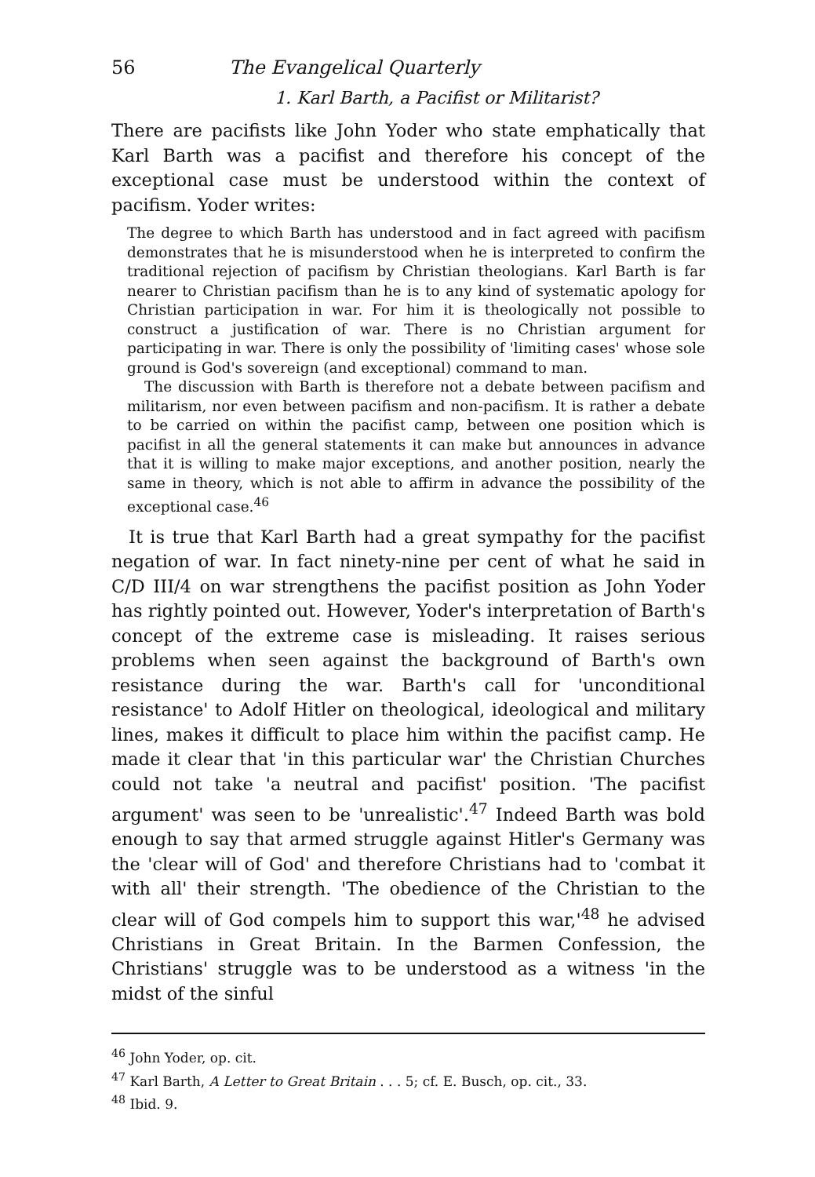56 The Evangelical Quarterly
1. Karl Barth, a Pacifist or Militarist?
There are pacifists like John Yoder who state emphatically that Karl Barth was a pacifist and therefore his concept of the exceptional case must be understood within the context of pacifism. Yoder writes:
The degree to which Barth has understood and in fact agreed with pacifism demonstrates that he is misunderstood when he is interpreted to confirm the traditional rejection of pacifism by Christian theologians. Karl Barth is far nearer to Christian pacifism than he is to any kind of systematic apology for Christian participation in war. For him it is theologically not possible to construct a justification of war. There is no Christian argument for participating in war. There is only the possibility of 'limiting cases' whose sole ground is God's sovereign (and exceptional) command to man.
The discussion with Barth is therefore not a debate between pacifism and militarism, nor even between pacifism and non-pacifism. It is rather a debate to be carried on within the pacifist camp, between one position which is pacifist in all the general statements it can make but announces in advance that it is willing to make major exceptions, and another position, nearly the same in theory, which is not able to affirm in advance the possibility of the exceptional case.<sup>46</sup>
It is true that Karl Barth had a great sympathy for the pacifist negation of war. In fact ninety-nine per cent of what he said in C/D III/4 on war strengthens the pacifist position as John Yoder has rightly pointed out. However, Yoder's interpretation of Barth's concept of the extreme case is misleading. It raises serious problems when seen against the background of Barth's own resistance during the war. Barth's call for 'unconditional resistance' to Adolf Hitler on theological, ideological and military lines, makes it difficult to place him within the pacifist camp. He made it clear that 'in this particular war' the Christian Churches could not take 'a neutral and pacifist' position. 'The pacifist argument' was seen to be 'unrealistic'.<sup>47</sup> Indeed Barth was bold enough to say that armed struggle against Hitler's Germany was the 'clear will of God' and therefore Christians had to 'combat it with all' their strength. 'The obedience of the Christian to the clear will of God compels him to support this war,'<sup>48</sup> he advised Christians in Great Britain. In the Barmen Confession, the Christians' struggle was to be understood as a witness 'in the midst of the sinful
<sup>46</sup> John Yoder, op. cit.
<sup>47</sup> Karl Barth, A Letter to Great Britain . . . 5; cf. E. Busch, op. cit., 33.
<sup>48</sup> Ibid. 9.